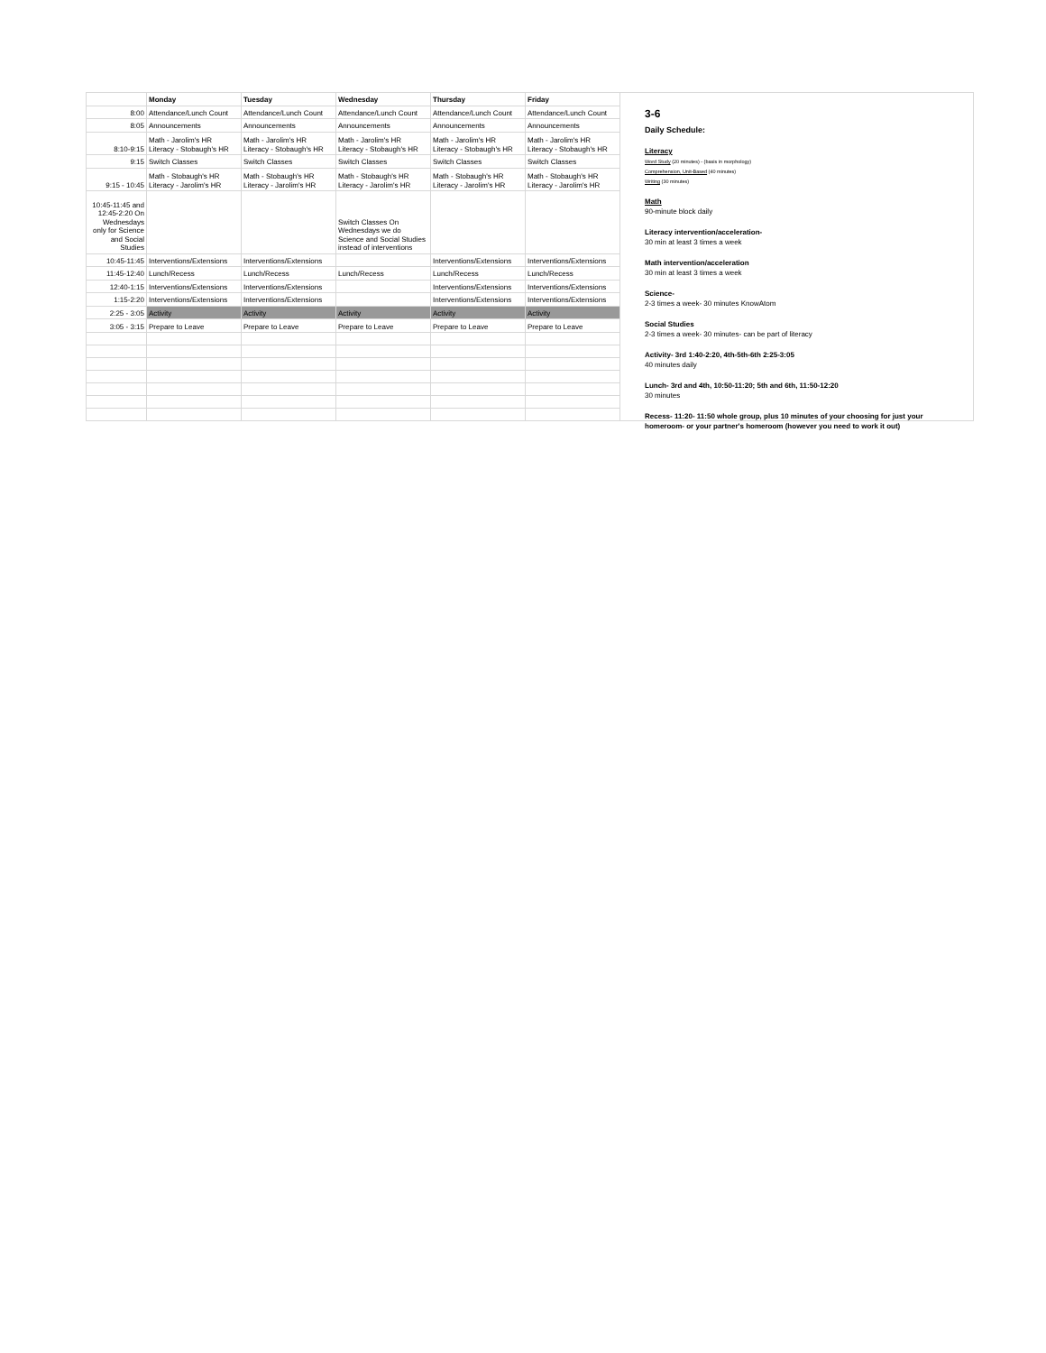| | Monday | Tuesday | Wednesday | Thursday | Friday |
| --- | --- | --- | --- | --- | --- |
| 8:00 | Attendance/Lunch Count | Attendance/Lunch Count | Attendance/Lunch Count | Attendance/Lunch Count | Attendance/Lunch Count |
| 8:05 | Announcements | Announcements | Announcements | Announcements | Announcements |
| 8:10-9:15 | Math - Jarolim's HR Literacy - Stobaugh's HR | Math - Jarolim's HR Literacy - Stobaugh's HR | Math - Jarolim's HR Literacy - Stobaugh's HR | Math - Jarolim's HR Literacy - Stobaugh's HR | Math - Jarolim's HR Literacy - Stobaugh's HR |
| 9:15 | Switch Classes | Switch Classes | Switch Classes | Switch Classes | Switch Classes |
| 9:15 - 10:45 | Math - Stobaugh's HR Literacy - Jarolim's HR | Math - Stobaugh's HR Literacy - Jarolim's HR | Math - Stobaugh's HR Literacy - Jarolim's HR | Math - Stobaugh's HR Literacy - Jarolim's HR | Math - Stobaugh's HR Literacy - Jarolim's HR |
| 10:45-11:45 and 12:45-2:20 On Wednesdays only for Science and Social Studies | | | Switch Classes On Wednesdays we do Science and Social Studies instead of interventions | | |
| 10:45-11:45 | Interventions/Extensions | Interventions/Extensions | | Interventions/Extensions | Interventions/Extensions |
| 11:45-12:40 | Lunch/Recess | Lunch/Recess | Lunch/Recess | Lunch/Recess | Lunch/Recess |
| 12:40-1:15 | Interventions/Extensions | Interventions/Extensions | | Interventions/Extensions | Interventions/Extensions |
| 1:15-2:20 | Interventions/Extensions | Interventions/Extensions | | Interventions/Extensions | Interventions/Extensions |
| 2:25 - 3:05 | Activity | Activity | Activity | Activity | Activity |
| 3:05 - 3:15 | Prepare to Leave | Prepare to Leave | Prepare to Leave | Prepare to Leave | Prepare to Leave |
3-6
Daily Schedule:
Literacy
Word Study (20 minutes) - (basis in morphology)
Comprehension, Unit-Based (40 minutes)
Writing (30 minutes)
Math
90-minute block daily
Literacy intervention/acceleration-
30 min at least 3 times a week
Math intervention/acceleration
30 min at least 3 times a week
Science-
2-3 times a week- 30 minutes KnowAtom
Social Studies
2-3 times a week- 30 minutes- can be part of literacy
Activity- 3rd 1:40-2:20, 4th-5th-6th 2:25-3:05
40 minutes daily
Lunch- 3rd and 4th, 10:50-11:20; 5th and 6th, 11:50-12:20
30 minutes
Recess- 11:20- 11:50 whole group, plus 10 minutes of your choosing for just your homeroom- or your partner's homeroom (however you need to work it out)